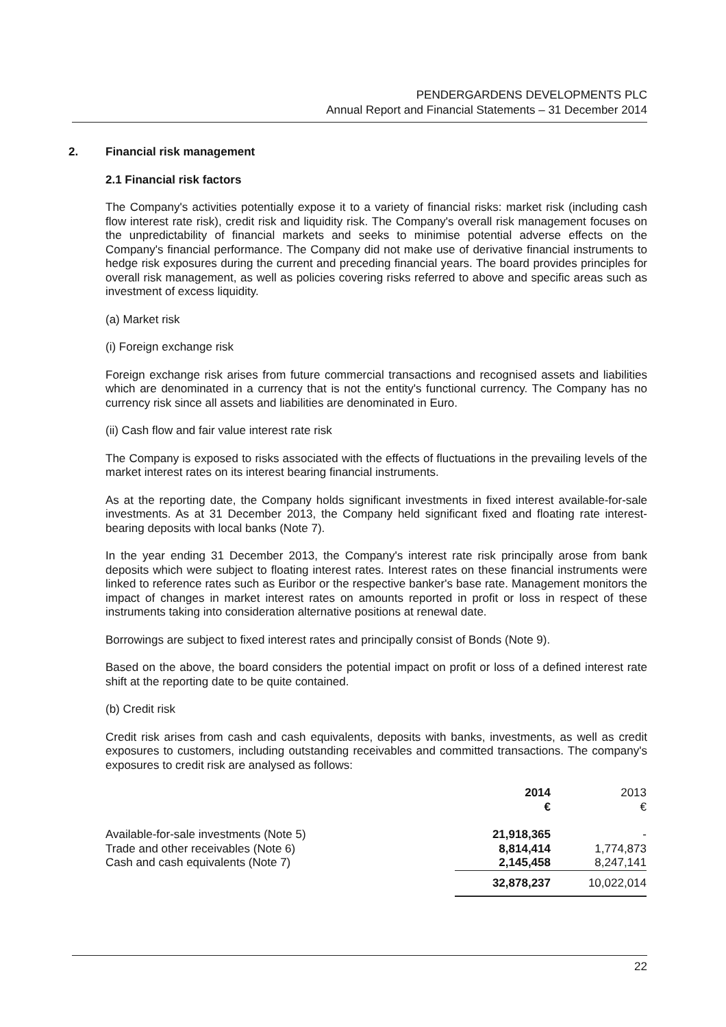PENDERGARDENS DEVELOPMENTS PLC
Annual Report and Financial Statements – 31 December 2014
2. Financial risk management
2.1 Financial risk factors
The Company's activities potentially expose it to a variety of financial risks: market risk (including cash flow interest rate risk), credit risk and liquidity risk. The Company's overall risk management focuses on the unpredictability of financial markets and seeks to minimise potential adverse effects on the Company's financial performance. The Company did not make use of derivative financial instruments to hedge risk exposures during the current and preceding financial years. The board provides principles for overall risk management, as well as policies covering risks referred to above and specific areas such as investment of excess liquidity.
(a) Market risk
(i) Foreign exchange risk
Foreign exchange risk arises from future commercial transactions and recognised assets and liabilities which are denominated in a currency that is not the entity's functional currency. The Company has no currency risk since all assets and liabilities are denominated in Euro.
(ii) Cash flow and fair value interest rate risk
The Company is exposed to risks associated with the effects of fluctuations in the prevailing levels of the market interest rates on its interest bearing financial instruments.
As at the reporting date, the Company holds significant investments in fixed interest available-for-sale investments. As at 31 December 2013, the Company held significant fixed and floating rate interest-bearing deposits with local banks (Note 7).
In the year ending 31 December 2013, the Company's interest rate risk principally arose from bank deposits which were subject to floating interest rates. Interest rates on these financial instruments were linked to reference rates such as Euribor or the respective banker's base rate. Management monitors the impact of changes in market interest rates on amounts reported in profit or loss in respect of these instruments taking into consideration alternative positions at renewal date.
Borrowings are subject to fixed interest rates and principally consist of Bonds (Note 9).
Based on the above, the board considers the potential impact on profit or loss of a defined interest rate shift at the reporting date to be quite contained.
(b) Credit risk
Credit risk arises from cash and cash equivalents, deposits with banks, investments, as well as credit exposures to customers, including outstanding receivables and committed transactions. The company's exposures to credit risk are analysed as follows:
| | 2014 € | 2013 € |
| --- | --- | --- |
| Available-for-sale investments (Note 5) | 21,918,365 | - |
| Trade and other receivables (Note 6) | 8,814,414 | 1,774,873 |
| Cash and cash equivalents (Note 7) | 2,145,458 | 8,247,141 |
| | 32,878,237 | 10,022,014 |
22